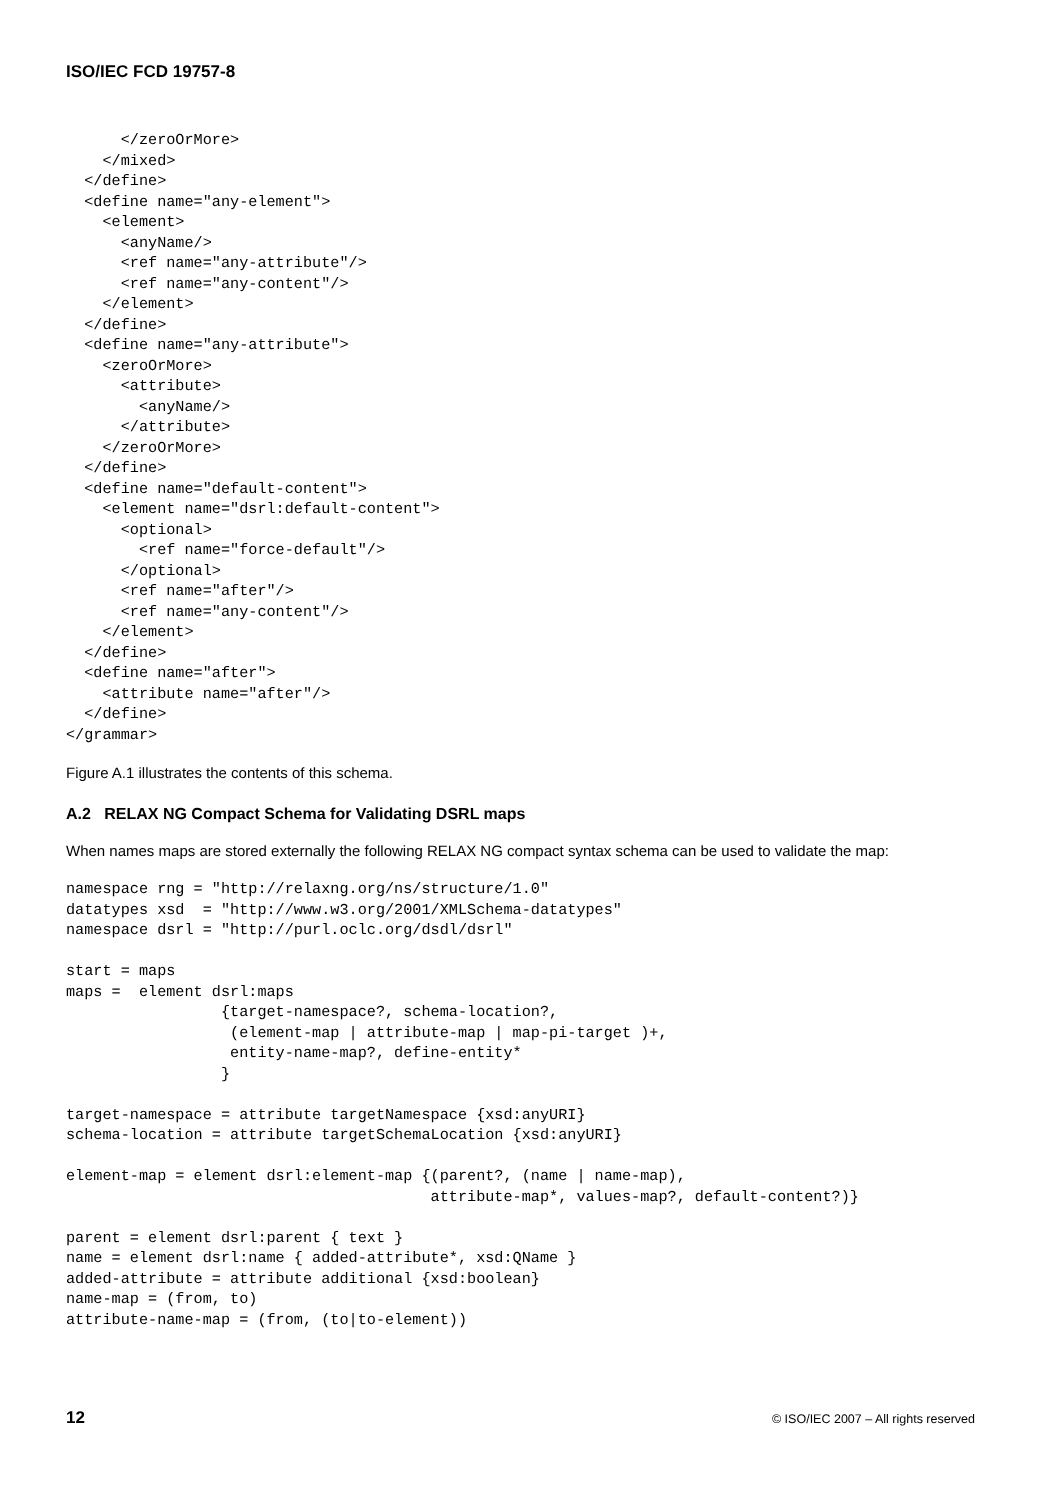ISO/IEC FCD 19757-8
      </zeroOrMore>
    </mixed>
  </define>
  <define name="any-element">
    <element>
      <anyName/>
      <ref name="any-attribute"/>
      <ref name="any-content"/>
    </element>
  </define>
  <define name="any-attribute">
    <zeroOrMore>
      <attribute>
        <anyName/>
      </attribute>
    </zeroOrMore>
  </define>
  <define name="default-content">
    <element name="dsrl:default-content">
      <optional>
        <ref name="force-default"/>
      </optional>
      <ref name="after"/>
      <ref name="any-content"/>
    </element>
  </define>
  <define name="after">
    <attribute name="after"/>
  </define>
</grammar>
Figure A.1 illustrates the contents of this schema.
A.2 RELAX NG Compact Schema for Validating DSRL maps
When names maps are stored externally the following RELAX NG compact syntax schema can be used to validate the map:
namespace rng = "http://relaxng.org/ns/structure/1.0"
datatypes xsd  = "http://www.w3.org/2001/XMLSchema-datatypes"
namespace dsrl = "http://purl.oclc.org/dsdl/dsrl"

start = maps
maps =  element dsrl:maps
                 {target-namespace?, schema-location?,
                  (element-map | attribute-map | map-pi-target )+,
                  entity-name-map?, define-entity*
                 }

target-namespace = attribute targetNamespace {xsd:anyURI}
schema-location = attribute targetSchemaLocation {xsd:anyURI}

element-map = element dsrl:element-map {(parent?, (name | name-map),
                                        attribute-map*, values-map?, default-content?)}

parent = element dsrl:parent { text }
name = element dsrl:name { added-attribute*, xsd:QName }
added-attribute = attribute additional {xsd:boolean}
name-map = (from, to)
attribute-name-map = (from, (to|to-element))
12 © ISO/IEC 2007 – All rights reserved